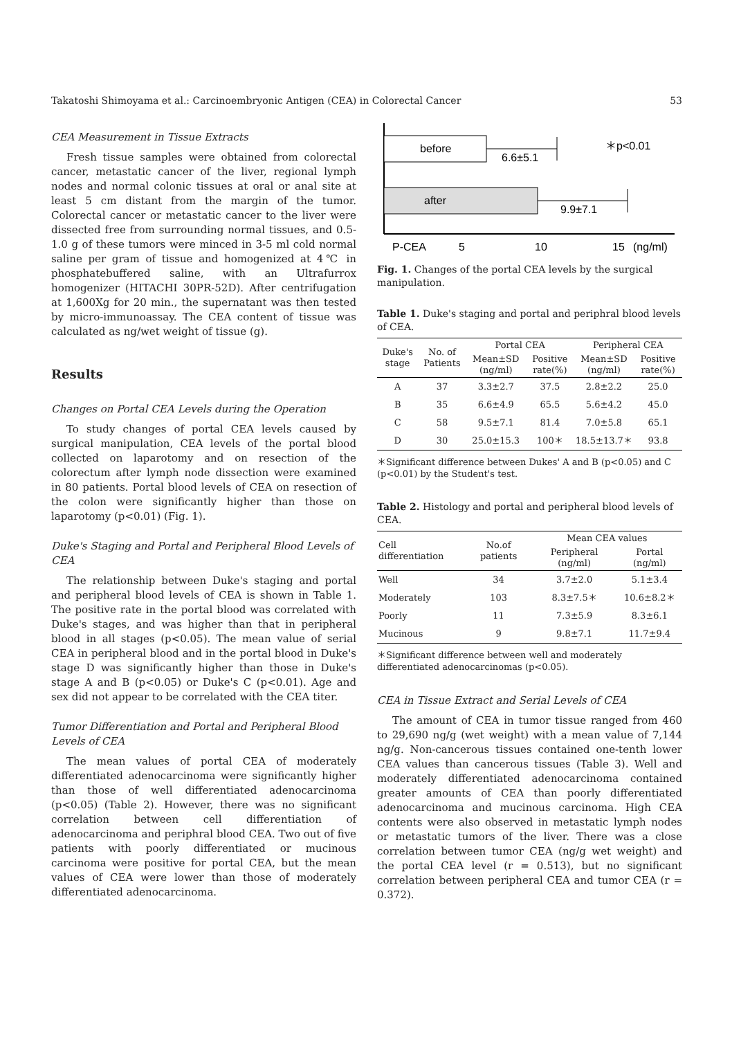Takatoshi Shimoyama et al.: Carcinoembryonic Antigen (CEA) in Colorectal Cancer 53
CEA Measurement in Tissue Extracts
Fresh tissue samples were obtained from colorectal cancer, metastatic cancer of the liver, regional lymph nodes and normal colonic tissues at oral or anal site at least 5 cm distant from the margin of the tumor. Colorectal cancer or metastatic cancer to the liver were dissected free from surrounding normal tissues, and 0.5-1.0 g of these tumors were minced in 3-5 ml cold normal saline per gram of tissue and homogenized at 4℃ in phosphatebuffered saline, with an Ultrafurrox homogenizer (HITACHI 30PR-52D). After centrifugation at 1,600Xg for 20 min., the supernatant was then tested by micro-immunoassay. The CEA content of tissue was calculated as ng/wet weight of tissue (g).
Results
Changes on Portal CEA Levels during the Operation
To study changes of portal CEA levels caused by surgical manipulation, CEA levels of the portal blood collected on laparotomy and on resection of the colorectum after lymph node dissection were examined in 80 patients. Portal blood levels of CEA on resection of the colon were significantly higher than those on laparotomy (p<0.01) (Fig. 1).
Duke's Staging and Portal and Peripheral Blood Levels of CEA
The relationship between Duke's staging and portal and peripheral blood levels of CEA is shown in Table 1. The positive rate in the portal blood was correlated with Duke's stages, and was higher than that in peripheral blood in all stages (p<0.05). The mean value of serial CEA in peripheral blood and in the portal blood in Duke's stage D was significantly higher than those in Duke's stage A and B (p<0.05) or Duke's C (p<0.01). Age and sex did not appear to be correlated with the CEA titer.
Tumor Differentiation and Portal and Peripheral Blood Levels of CEA
The mean values of portal CEA of moderately differentiated adenocarcinoma were significantly higher than those of well differentiated adenocarcinoma (p<0.05) (Table 2). However, there was no significant correlation between cell differentiation of adenocarcinoma and periphral blood CEA. Two out of five patients with poorly differentiated or mucinous carcinoma were positive for portal CEA, but the mean values of CEA were lower than those of moderately differentiated adenocarcinoma.
before
6.6±5.1
＊p<0.01
after
9.9±7.1
P-CEA
5
10
15
(ng/ml)
Fig. 1. Changes of the portal CEA levels by the surgical manipulation.
Table 1. Duke's staging and portal and periphral blood levels of CEA.
| Duke's stage | No. of Patients | Portal CEA | | Peripheral CEA | |
| --- | --- | --- | --- | --- | --- |
| | | Mean±SD (ng/ml) | Positive rate(%) | Mean±SD (ng/ml) | Positive rate(%) |
| A | 37 | 3.3±2.7 | 37.5 | 2.8±2.2 | 25.0 |
| B | 35 | 6.6±4.9 | 65.5 | 5.6±4.2 | 45.0 |
| C | 58 | 9.5±7.1 | 81.4 | 7.0±5.8 | 65.1 |
| D | 30 | 25.0±15.3 | 100＊ | 18.5±13.7＊ | 93.8 |
＊Significant difference between Dukes' A and B (p<0.05) and C (p<0.01) by the Student's test.
Table 2. Histology and portal and peripheral blood levels of CEA.
| Cell differentiation | No.of patients | Mean CEA values | |
| --- | --- | --- | --- |
| | | Peripheral (ng/ml) | Portal (ng/ml) |
| Well | 34 | 3.7±2.0 | 5.1±3.4 |
| Moderately | 103 | 8.3±7.5＊ | 10.6±8.2＊ |
| Poorly | 11 | 7.3±5.9 | 8.3±6.1 |
| Mucinous | 9 | 9.8±7.1 | 11.7±9.4 |
＊Significant difference between well and moderately differentiated adenocarcinomas (p<0.05).
CEA in Tissue Extract and Serial Levels of CEA
The amount of CEA in tumor tissue ranged from 460 to 29,690 ng/g (wet weight) with a mean value of 7,144 ng/g. Non-cancerous tissues contained one-tenth lower CEA values than cancerous tissues (Table 3). Well and moderately differentiated adenocarcinoma contained greater amounts of CEA than poorly differentiated adenocarcinoma and mucinous carcinoma. High CEA contents were also observed in metastatic lymph nodes or metastatic tumors of the liver. There was a close correlation between tumor CEA (ng/g wet weight) and the portal CEA level (r = 0.513), but no significant correlation between peripheral CEA and tumor CEA (r = 0.372).